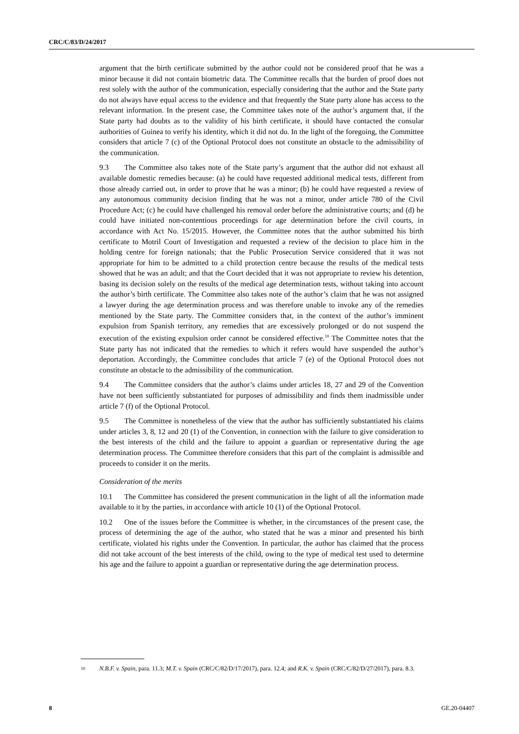CRC/C/83/D/24/2017
argument that the birth certificate submitted by the author could not be considered proof that he was a minor because it did not contain biometric data. The Committee recalls that the burden of proof does not rest solely with the author of the communication, especially considering that the author and the State party do not always have equal access to the evidence and that frequently the State party alone has access to the relevant information. In the present case, the Committee takes note of the author’s argument that, if the State party had doubts as to the validity of his birth certificate, it should have contacted the consular authorities of Guinea to verify his identity, which it did not do. In the light of the foregoing, the Committee considers that article 7 (c) of the Optional Protocol does not constitute an obstacle to the admissibility of the communication.
9.3 The Committee also takes note of the State party’s argument that the author did not exhaust all available domestic remedies because: (a) he could have requested additional medical tests, different from those already carried out, in order to prove that he was a minor; (b) he could have requested a review of any autonomous community decision finding that he was not a minor, under article 780 of the Civil Procedure Act; (c) he could have challenged his removal order before the administrative courts; and (d) he could have initiated non-contentious proceedings for age determination before the civil courts, in accordance with Act No. 15/2015. However, the Committee notes that the author submitted his birth certificate to Motril Court of Investigation and requested a review of the decision to place him in the holding centre for foreign nationals; that the Public Prosecution Service considered that it was not appropriate for him to be admitted to a child protection centre because the results of the medical tests showed that he was an adult; and that the Court decided that it was not appropriate to review his detention, basing its decision solely on the results of the medical age determination tests, without taking into account the author’s birth certificate. The Committee also takes note of the author’s claim that he was not assigned a lawyer during the age determination process and was therefore unable to invoke any of the remedies mentioned by the State party. The Committee considers that, in the context of the author’s imminent expulsion from Spanish territory, any remedies that are excessively prolonged or do not suspend the execution of the existing expulsion order cannot be considered effective.<sup>10</sup> The Committee notes that the State party has not indicated that the remedies to which it refers would have suspended the author’s deportation. Accordingly, the Committee concludes that article 7 (e) of the Optional Protocol does not constitute an obstacle to the admissibility of the communication.
9.4 The Committee considers that the author’s claims under articles 18, 27 and 29 of the Convention have not been sufficiently substantiated for purposes of admissibility and finds them inadmissible under article 7 (f) of the Optional Protocol.
9.5 The Committee is nonetheless of the view that the author has sufficiently substantiated his claims under articles 3, 8, 12 and 20 (1) of the Convention, in connection with the failure to give consideration to the best interests of the child and the failure to appoint a guardian or representative during the age determination process. The Committee therefore considers that this part of the complaint is admissible and proceeds to consider it on the merits.
Consideration of the merits
10.1 The Committee has considered the present communication in the light of all the information made available to it by the parties, in accordance with article 10 (1) of the Optional Protocol.
10.2 One of the issues before the Committee is whether, in the circumstances of the present case, the process of determining the age of the author, who stated that he was a minor and presented his birth certificate, violated his rights under the Convention. In particular, the author has claimed that the process did not take account of the best interests of the child, owing to the type of medical test used to determine his age and the failure to appoint a guardian or representative during the age determination process.
<sup>10</sup> N.B.F. v. Spain, para. 11.3; M.T. v. Spain (CRC/C/82/D/17/2017), para. 12.4; and R.K. v. Spain (CRC/C/82/D/27/2017), para. 8.3.
8 GE.20-04407